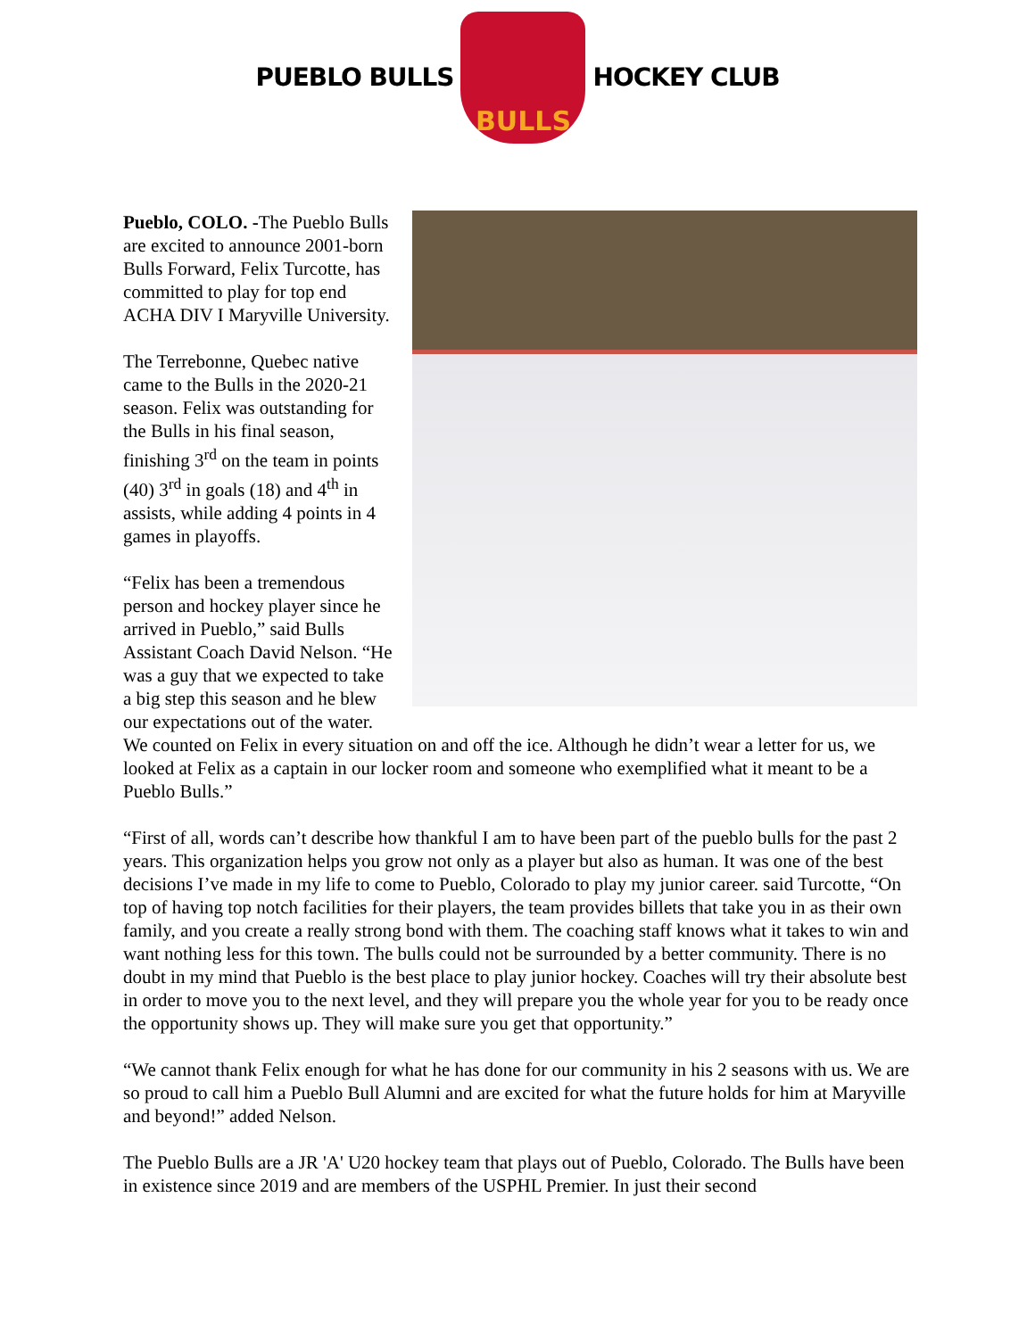PUEBLO BULLS
BULLS
HOCKEY CLUB
Pueblo, COLO. -The Pueblo Bulls are excited to announce 2001-born Bulls Forward, Felix Turcotte, has committed to play for top end ACHA DIV I Maryville University.
The Terrebonne, Quebec native came to the Bulls in the 2020-21 season. Felix was outstanding for the Bulls in his final season, finishing 3<sup>rd</sup> on the team in points (40) 3<sup>rd</sup> in goals (18) and 4<sup>th</sup> in assists, while adding 4 points in 4 games in playoffs.
“Felix has been a tremendous person and hockey player since he arrived in Pueblo,” said Bulls Assistant Coach David Nelson. “He was a guy that we expected to take a big step this season and he blew our expectations out of the water. We counted on Felix in every situation on and off the ice. Although he didn’t wear a letter for us, we looked at Felix as a captain in our locker room and someone who exemplified what it meant to be a Pueblo Bulls.”
“First of all, words can’t describe how thankful I am to have been part of the pueblo bulls for the past 2 years. This organization helps you grow not only as a player but also as human. It was one of the best decisions I’ve made in my life to come to Pueblo, Colorado to play my junior career. said Turcotte, “On top of having top notch facilities for their players, the team provides billets that take you in as their own family, and you create a really strong bond with them. The coaching staff knows what it takes to win and want nothing less for this town. The bulls could not be surrounded by a better community. There is no doubt in my mind that Pueblo is the best place to play junior hockey. Coaches will try their absolute best in order to move you to the next level, and they will prepare you the whole year for you to be ready once the opportunity shows up. They will make sure you get that opportunity.”
“We cannot thank Felix enough for what he has done for our community in his 2 seasons with us. We are so proud to call him a Pueblo Bull Alumni and are excited for what the future holds for him at Maryville and beyond!” added Nelson.
The Pueblo Bulls are a JR 'A' U20 hockey team that plays out of Pueblo, Colorado. The Bulls have been in existence since 2019 and are members of the USPHL Premier. In just their second